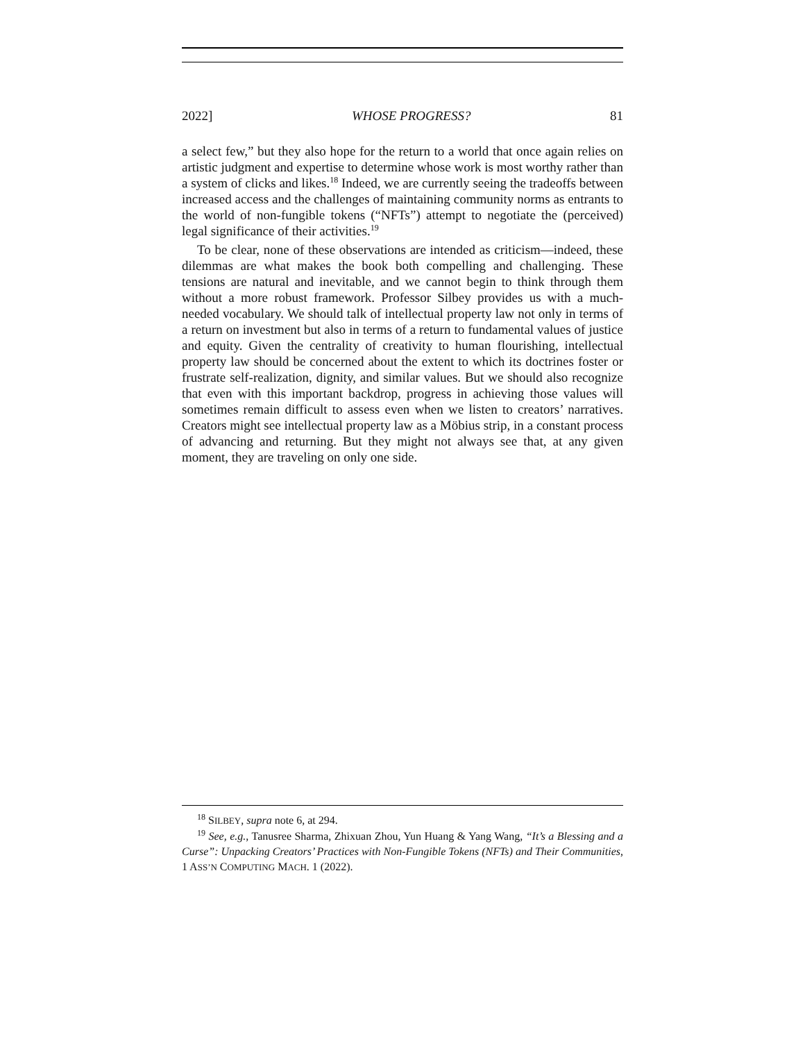2022] WHOSE PROGRESS? 81
a select few,” but they also hope for the return to a world that once again relies on artistic judgment and expertise to determine whose work is most worthy rather than a system of clicks and likes.<sup>18</sup> Indeed, we are currently seeing the tradeoffs between increased access and the challenges of maintaining community norms as entrants to the world of non-fungible tokens (“NFTs”) attempt to negotiate the (perceived) legal significance of their activities.<sup>19</sup>
To be clear, none of these observations are intended as criticism—indeed, these dilemmas are what makes the book both compelling and challenging. These tensions are natural and inevitable, and we cannot begin to think through them without a more robust framework. Professor Silbey provides us with a much-needed vocabulary. We should talk of intellectual property law not only in terms of a return on investment but also in terms of a return to fundamental values of justice and equity. Given the centrality of creativity to human flourishing, intellectual property law should be concerned about the extent to which its doctrines foster or frustrate self-realization, dignity, and similar values. But we should also recognize that even with this important backdrop, progress in achieving those values will sometimes remain difficult to assess even when we listen to creators’ narratives. Creators might see intellectual property law as a Möbius strip, in a constant process of advancing and returning. But they might not always see that, at any given moment, they are traveling on only one side.
<sup>18</sup> SILBEY, supra note 6, at 294.
<sup>19</sup> See, e.g., Tanusree Sharma, Zhixuan Zhou, Yun Huang & Yang Wang, “It’s a Blessing and a Curse”: Unpacking Creators’ Practices with Non-Fungible Tokens (NFTs) and Their Communities, 1 ASS’N COMPUTING MACH. 1 (2022).